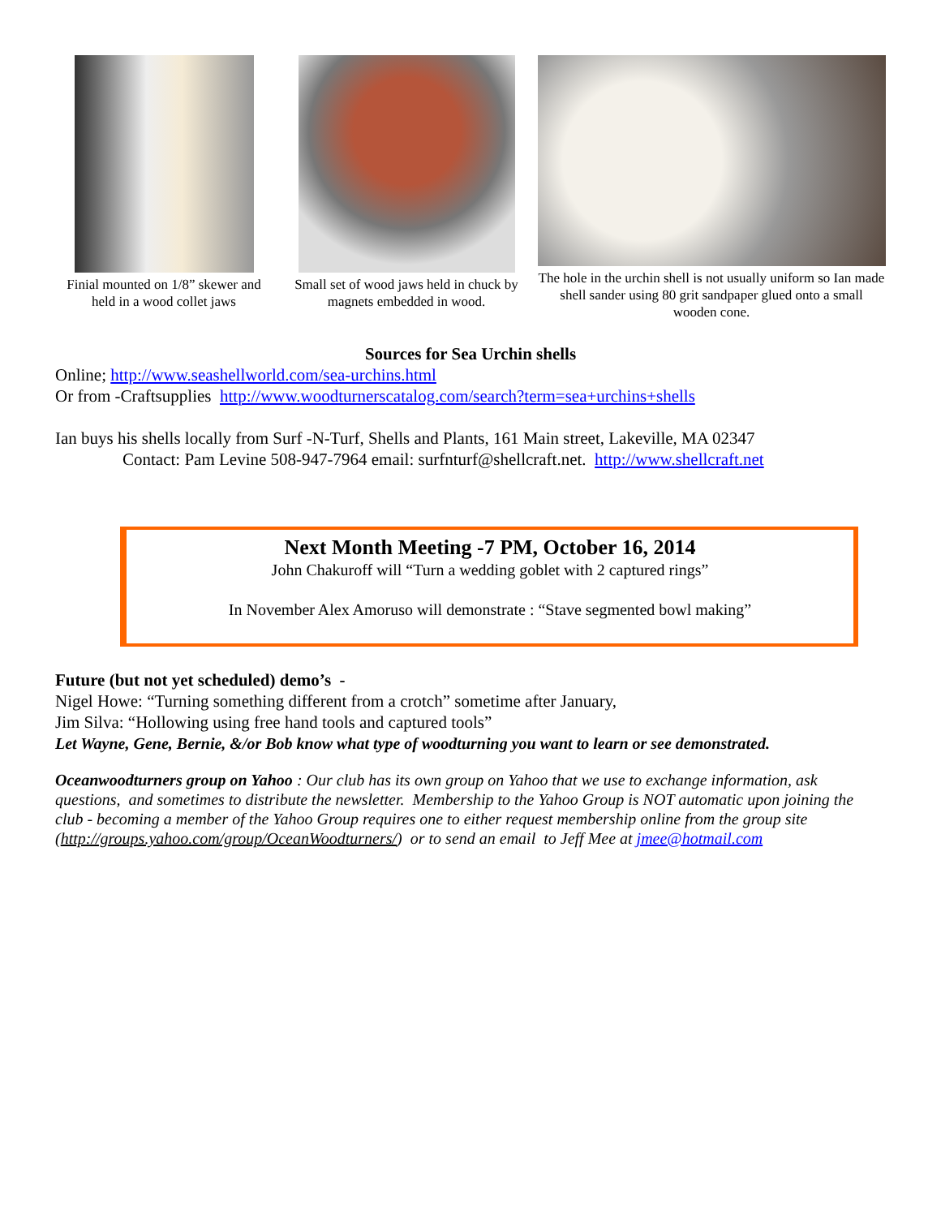Finial mounted on 1/8” skewer and held in a wood collet jaws
Small set of wood jaws held in chuck by magnets embedded in wood.
The hole in the urchin shell is not usually uniform so Ian made shell sander using 80 grit sandpaper glued onto a small wooden cone.
Sources for Sea Urchin shells
Online; http://www.seashellworld.com/sea-urchins.html
Or from -Craftsupplies http://www.woodturnerscatalog.com/search?term=sea+urchins+shells
Ian buys his shells locally from Surf -N-Turf, Shells and Plants, 161 Main street, Lakeville, MA 02347
Contact: Pam Levine 508-947-7964 email: surfnturf@shellcraft.net. http://www.shellcraft.net
Next Month Meeting -7 PM, October 16, 2014
John Chakuroff will “Turn a wedding goblet with 2 captured rings”
In November Alex Amoruso will demonstrate : “Stave segmented bowl making”
Future (but not yet scheduled) demo’s -
Nigel Howe: “Turning something different from a crotch” sometime after January,
Jim Silva: “Hollowing using free hand tools and captured tools”
Let Wayne, Gene, Bernie, &/or Bob know what type of woodturning you want to learn or see demonstrated.
Oceanwoodturners group on Yahoo : Our club has its own group on Yahoo that we use to exchange information, ask questions, and sometimes to distribute the newsletter. Membership to the Yahoo Group is NOT automatic upon joining the club - becoming a member of the Yahoo Group requires one to either request membership online from the group site (http://groups.yahoo.com/group/OceanWoodturners/) or to send an email to Jeff Mee at jmee@hotmail.com